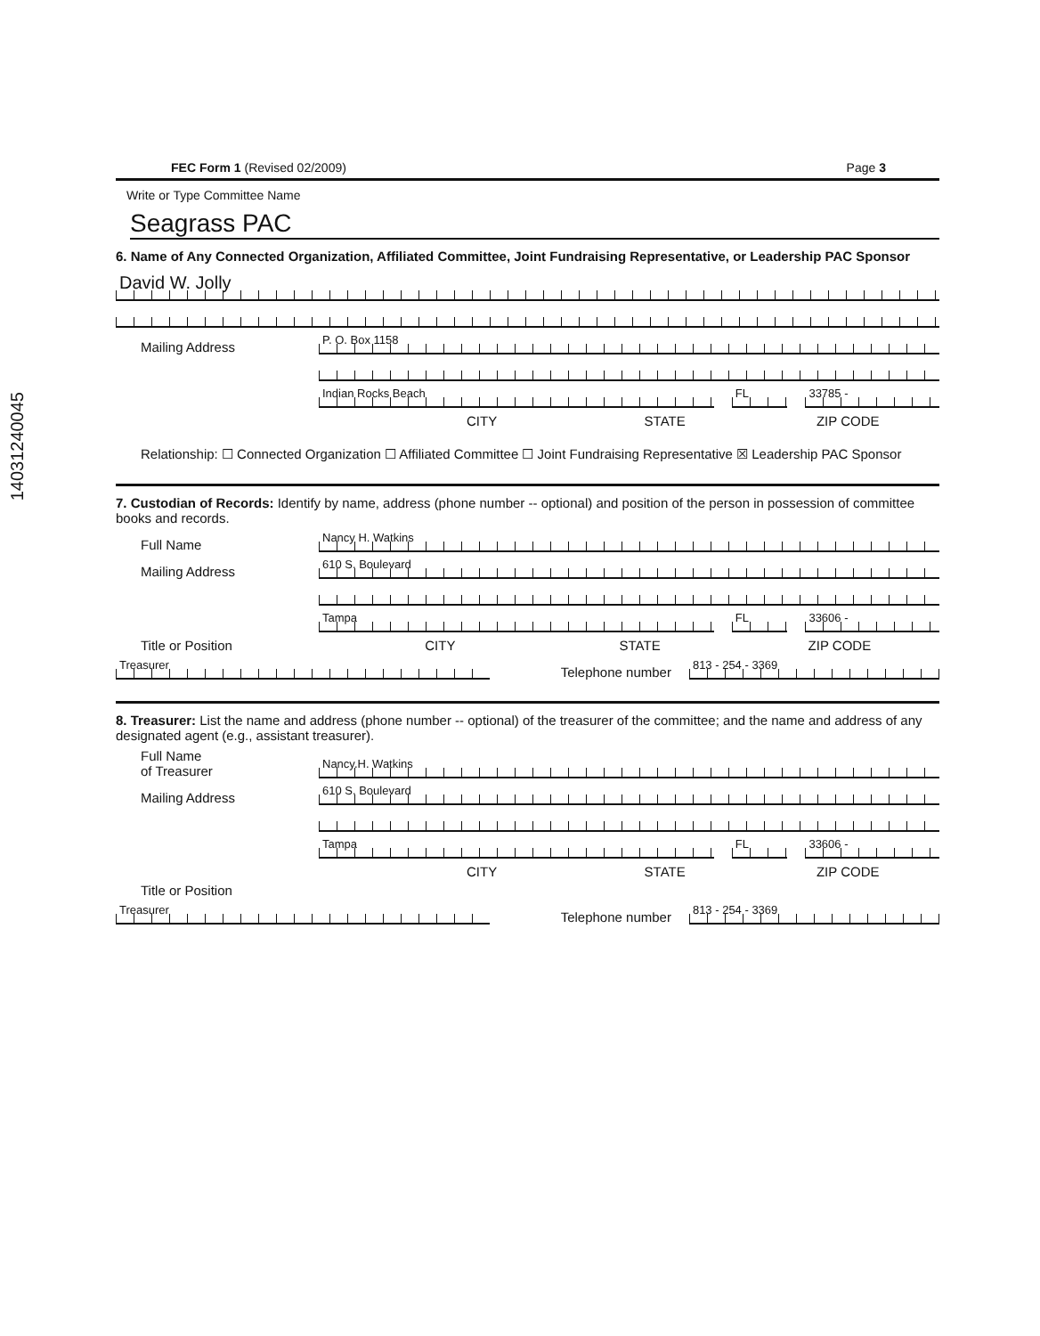14031240045
FEC Form 1 (Revised 02/2009) Page 3
Write or Type Committee Name
Seagrass PAC
6. Name of Any Connected Organization, Affiliated Committee, Joint Fundraising Representative, or Leadership PAC Sponsor
David W. Jolly
Mailing Address
P. O. Box 1158
Indian Rocks Beach
FL
33785 -
CITY STATE ZIP CODE
Relationship: ☐ Connected Organization ☐ Affiliated Committee ☐ Joint Fundraising Representative ☒ Leadership PAC Sponsor
7. Custodian of Records: Identify by name, address (phone number -- optional) and position of the person in possession of committee books and records.
Full Name
Nancy H. Watkins
Mailing Address
610 S. Boulevard
Tampa
FL
33606 -
Title or Position CITY STATE ZIP CODE
Treasurer
Telephone number
813 - 254 - 3369
8. Treasurer: List the name and address (phone number -- optional) of the treasurer of the committee; and the name and address of any designated agent (e.g., assistant treasurer).
Full Name
of Treasurer
Nancy.H. Watkins
Mailing Address
610 S. Boulevard
Tampa
FL
33606 -
CITY STATE ZIP CODE
Title or Position
Treasurer
Telephone number
813 - 254 - 3369